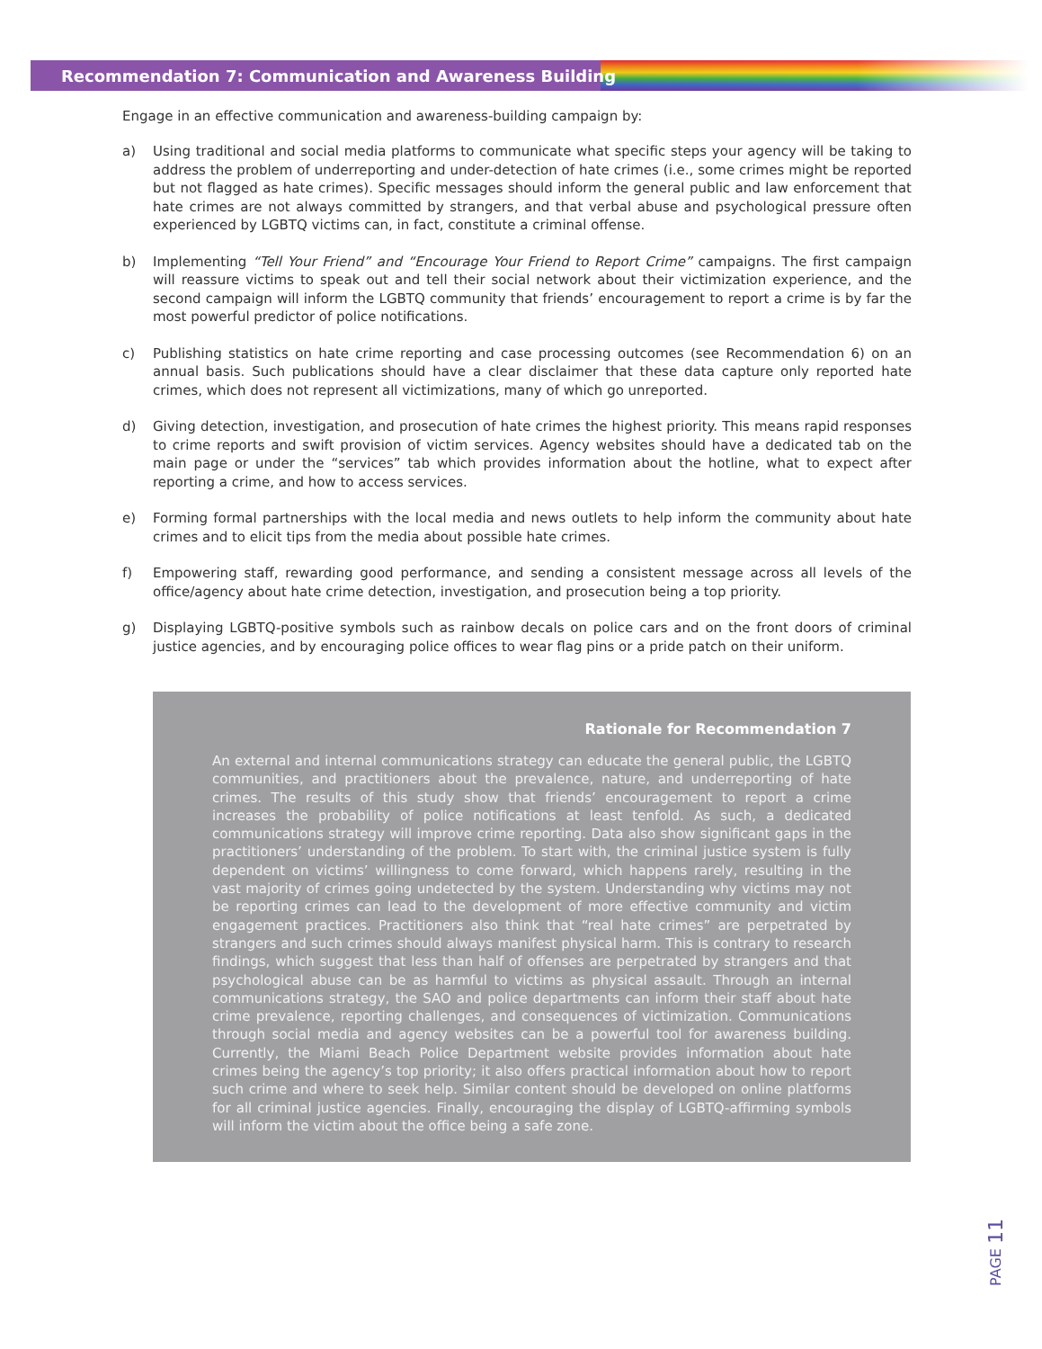Recommendation 7: Communication and Awareness Building
Engage in an effective communication and awareness-building campaign by:
a) Using traditional and social media platforms to communicate what specific steps your agency will be taking to address the problem of underreporting and under-detection of hate crimes (i.e., some crimes might be reported but not flagged as hate crimes). Specific messages should inform the general public and law enforcement that hate crimes are not always committed by strangers, and that verbal abuse and psychological pressure often experienced by LGBTQ victims can, in fact, constitute a criminal offense.
b) Implementing “Tell Your Friend” and “Encourage Your Friend to Report Crime” campaigns. The first campaign will reassure victims to speak out and tell their social network about their victimization experience, and the second campaign will inform the LGBTQ community that friends’ encouragement to report a crime is by far the most powerful predictor of police notifications.
c) Publishing statistics on hate crime reporting and case processing outcomes (see Recommendation 6) on an annual basis. Such publications should have a clear disclaimer that these data capture only reported hate crimes, which does not represent all victimizations, many of which go unreported.
d) Giving detection, investigation, and prosecution of hate crimes the highest priority. This means rapid responses to crime reports and swift provision of victim services. Agency websites should have a dedicated tab on the main page or under the “services” tab which provides information about the hotline, what to expect after reporting a crime, and how to access services.
e) Forming formal partnerships with the local media and news outlets to help inform the community about hate crimes and to elicit tips from the media about possible hate crimes.
f) Empowering staff, rewarding good performance, and sending a consistent message across all levels of the office/agency about hate crime detection, investigation, and prosecution being a top priority.
g) Displaying LGBTQ-positive symbols such as rainbow decals on police cars and on the front doors of criminal justice agencies, and by encouraging police offices to wear flag pins or a pride patch on their uniform.
Rationale for Recommendation 7
An external and internal communications strategy can educate the general public, the LGBTQ communities, and practitioners about the prevalence, nature, and underreporting of hate crimes. The results of this study show that friends’ encouragement to report a crime increases the probability of police notifications at least tenfold. As such, a dedicated communications strategy will improve crime reporting. Data also show significant gaps in the practitioners’ understanding of the problem. To start with, the criminal justice system is fully dependent on victims’ willingness to come forward, which happens rarely, resulting in the vast majority of crimes going undetected by the system. Understanding why victims may not be reporting crimes can lead to the development of more effective community and victim engagement practices. Practitioners also think that “real hate crimes” are perpetrated by strangers and such crimes should always manifest physical harm. This is contrary to research findings, which suggest that less than half of offenses are perpetrated by strangers and that psychological abuse can be as harmful to victims as physical assault. Through an internal communications strategy, the SAO and police departments can inform their staff about hate crime prevalence, reporting challenges, and consequences of victimization. Communications through social media and agency websites can be a powerful tool for awareness building. Currently, the Miami Beach Police Department website provides information about hate crimes being the agency’s top priority; it also offers practical information about how to report such crime and where to seek help. Similar content should be developed on online platforms for all criminal justice agencies. Finally, encouraging the display of LGBTQ-affirming symbols will inform the victim about the office being a safe zone.
PAGE 11